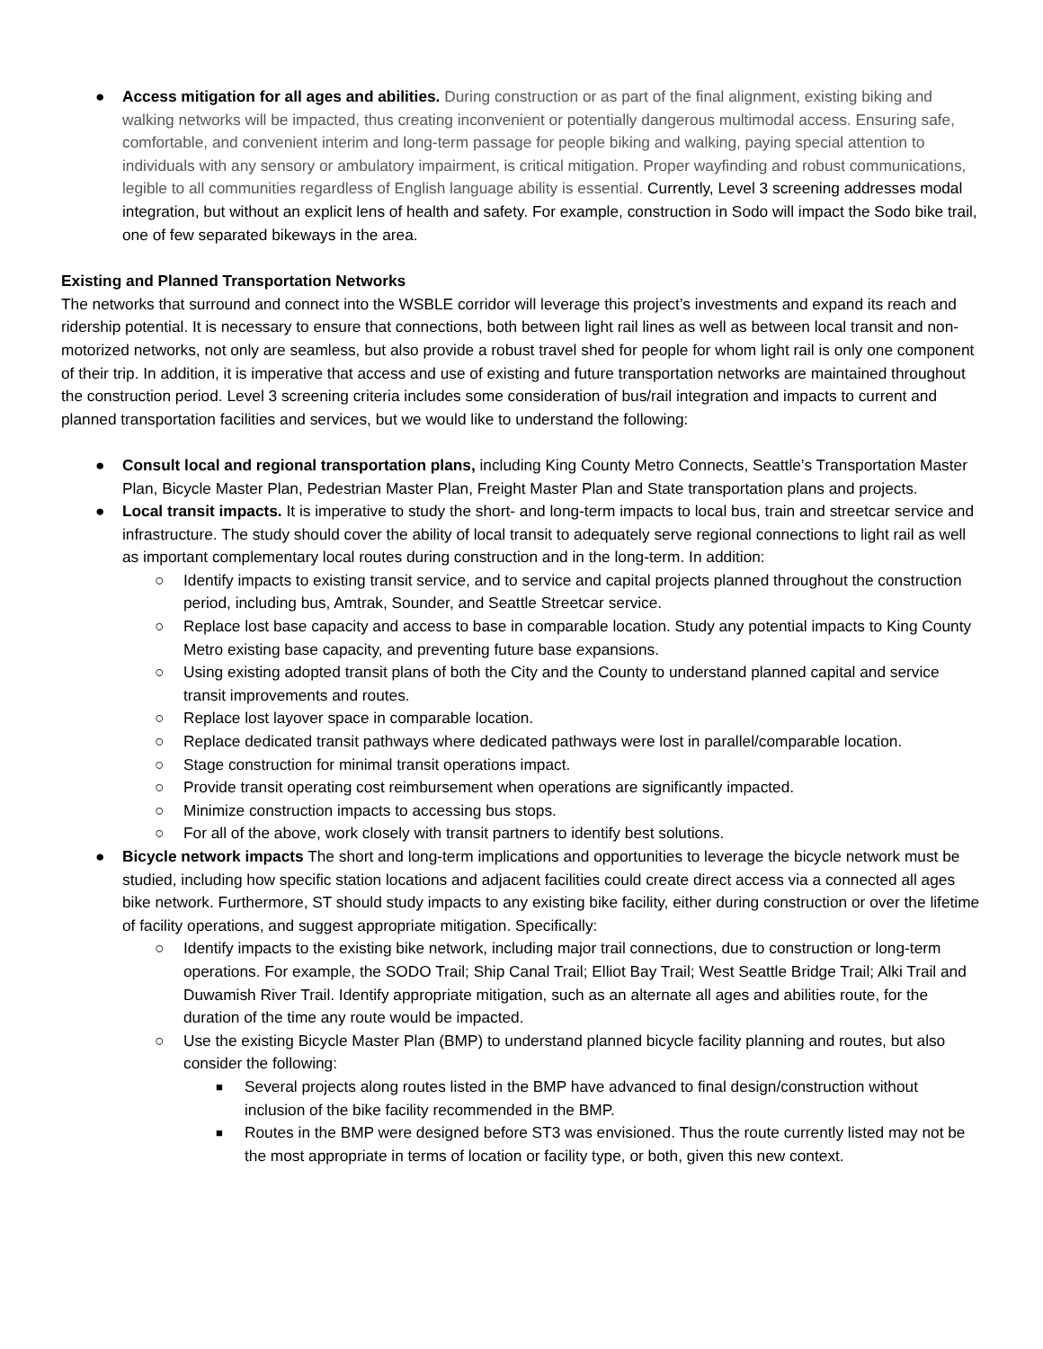● Access mitigation for all ages and abilities. During construction or as part of the final alignment, existing biking and walking networks will be impacted, thus creating inconvenient or potentially dangerous multimodal access. Ensuring safe, comfortable, and convenient interim and long-term passage for people biking and walking, paying special attention to individuals with any sensory or ambulatory impairment, is critical mitigation. Proper wayfinding and robust communications, legible to all communities regardless of English language ability is essential. Currently, Level 3 screening addresses modal integration, but without an explicit lens of health and safety. For example, construction in Sodo will impact the Sodo bike trail, one of few separated bikeways in the area.
Existing and Planned Transportation Networks
The networks that surround and connect into the WSBLE corridor will leverage this project’s investments and expand its reach and ridership potential. It is necessary to ensure that connections, both between light rail lines as well as between local transit and non-motorized networks, not only are seamless, but also provide a robust travel shed for people for whom light rail is only one component of their trip. In addition, it is imperative that access and use of existing and future transportation networks are maintained throughout the construction period. Level 3 screening criteria includes some consideration of bus/rail integration and impacts to current and planned transportation facilities and services, but we would like to understand the following:
● Consult local and regional transportation plans, including King County Metro Connects, Seattle’s Transportation Master Plan, Bicycle Master Plan, Pedestrian Master Plan, Freight Master Plan and State transportation plans and projects.
● Local transit impacts. It is imperative to study the short- and long-term impacts to local bus, train and streetcar service and infrastructure. The study should cover the ability of local transit to adequately serve regional connections to light rail as well as important complementary local routes during construction and in the long-term. In addition:
○ Identify impacts to existing transit service, and to service and capital projects planned throughout the construction period, including bus, Amtrak, Sounder, and Seattle Streetcar service.
○ Replace lost base capacity and access to base in comparable location. Study any potential impacts to King County Metro existing base capacity, and preventing future base expansions.
○ Using existing adopted transit plans of both the City and the County to understand planned capital and service transit improvements and routes.
○ Replace lost layover space in comparable location.
○ Replace dedicated transit pathways where dedicated pathways were lost in parallel/comparable location.
○ Stage construction for minimal transit operations impact.
○ Provide transit operating cost reimbursement when operations are significantly impacted.
○ Minimize construction impacts to accessing bus stops.
○ For all of the above, work closely with transit partners to identify best solutions.
● Bicycle network impacts The short and long-term implications and opportunities to leverage the bicycle network must be studied, including how specific station locations and adjacent facilities could create direct access via a connected all ages bike network. Furthermore, ST should study impacts to any existing bike facility, either during construction or over the lifetime of facility operations, and suggest appropriate mitigation. Specifically:
○ Identify impacts to the existing bike network, including major trail connections, due to construction or long-term operations. For example, the SODO Trail; Ship Canal Trail; Elliot Bay Trail; West Seattle Bridge Trail; Alki Trail and Duwamish River Trail. Identify appropriate mitigation, such as an alternate all ages and abilities route, for the duration of the time any route would be impacted.
○ Use the existing Bicycle Master Plan (BMP) to understand planned bicycle facility planning and routes, but also consider the following:
■ Several projects along routes listed in the BMP have advanced to final design/construction without inclusion of the bike facility recommended in the BMP.
■ Routes in the BMP were designed before ST3 was envisioned. Thus the route currently listed may not be the most appropriate in terms of location or facility type, or both, given this new context.